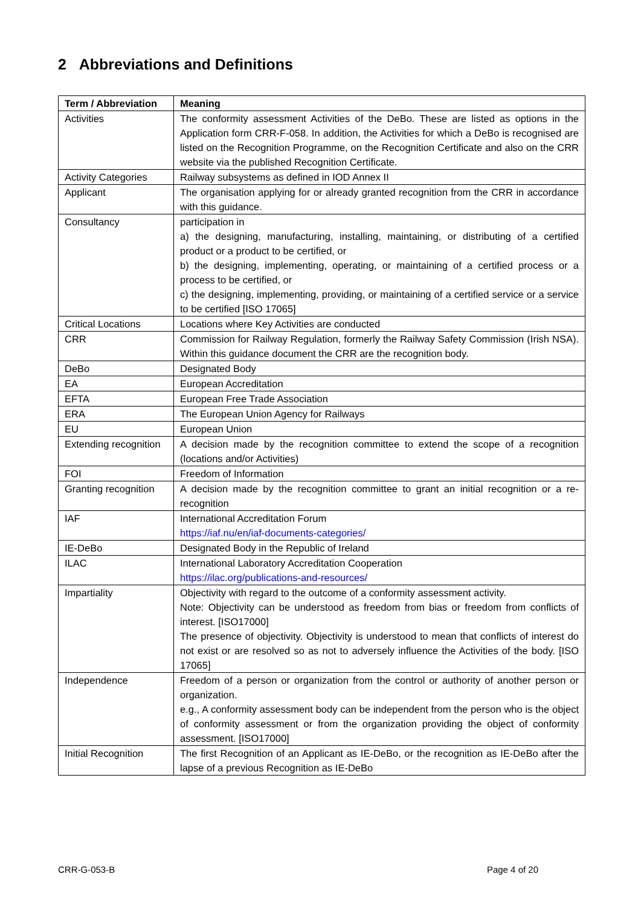2 Abbreviations and Definitions
| Term / Abbreviation | Meaning |
| --- | --- |
| Activities | The conformity assessment Activities of the DeBo. These are listed as options in the Application form CRR-F-058. In addition, the Activities for which a DeBo is recognised are listed on the Recognition Programme, on the Recognition Certificate and also on the CRR website via the published Recognition Certificate. |
| Activity Categories | Railway subsystems as defined in IOD Annex II |
| Applicant | The organisation applying for or already granted recognition from the CRR in accordance with this guidance. |
| Consultancy | participation in a) the designing, manufacturing, installing, maintaining, or distributing of a certified product or a product to be certified, or b) the designing, implementing, operating, or maintaining of a certified process or a process to be certified, or c) the designing, implementing, providing, or maintaining of a certified service or a service to be certified [ISO 17065] |
| Critical Locations | Locations where Key Activities are conducted |
| CRR | Commission for Railway Regulation, formerly the Railway Safety Commission (Irish NSA). Within this guidance document the CRR are the recognition body. |
| DeBo | Designated Body |
| EA | European Accreditation |
| EFTA | European Free Trade Association |
| ERA | The European Union Agency for Railways |
| EU | European Union |
| Extending recognition | A decision made by the recognition committee to extend the scope of a recognition (locations and/or Activities) |
| FOI | Freedom of Information |
| Granting recognition | A decision made by the recognition committee to grant an initial recognition or a re-recognition |
| IAF | International Accreditation Forum https://iaf.nu/en/iaf-documents-categories/ |
| IE-DeBo | Designated Body in the Republic of Ireland |
| ILAC | International Laboratory Accreditation Cooperation https://ilac.org/publications-and-resources/ |
| Impartiality | Objectivity with regard to the outcome of a conformity assessment activity. Note: Objectivity can be understood as freedom from bias or freedom from conflicts of interest. [ISO17000] The presence of objectivity. Objectivity is understood to mean that conflicts of interest do not exist or are resolved so as not to adversely influence the Activities of the body. [ISO 17065] |
| Independence | Freedom of a person or organization from the control or authority of another person or organization. e.g., A conformity assessment body can be independent from the person who is the object of conformity assessment or from the organization providing the object of conformity assessment. [ISO17000] |
| Initial Recognition | The first Recognition of an Applicant as IE-DeBo, or the recognition as IE-DeBo after the lapse of a previous Recognition as IE-DeBo |
CRR-G-053-B Page 4 of 20